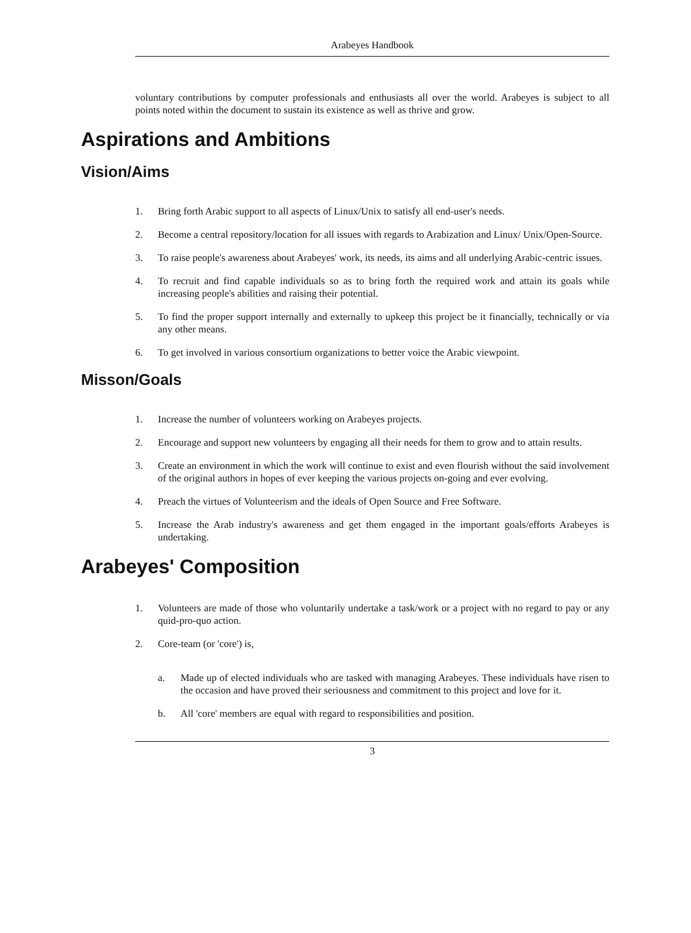Arabeyes Handbook
voluntary contributions by computer professionals and enthusiasts all over the world. Arabeyes is subject to all points noted within the document to sustain its existence as well as thrive and grow.
Aspirations and Ambitions
Vision/Aims
1. Bring forth Arabic support to all aspects of Linux/Unix to satisfy all end-user's needs.
2. Become a central repository/location for all issues with regards to Arabization and Linux/ Unix/Open-Source.
3. To raise people's awareness about Arabeyes' work, its needs, its aims and all underlying Arabic-centric issues.
4. To recruit and find capable individuals so as to bring forth the required work and attain its goals while increasing people's abilities and raising their potential.
5. To find the proper support internally and externally to upkeep this project be it financially, technically or via any other means.
6. To get involved in various consortium organizations to better voice the Arabic viewpoint.
Misson/Goals
1. Increase the number of volunteers working on Arabeyes projects.
2. Encourage and support new volunteers by engaging all their needs for them to grow and to attain results.
3. Create an environment in which the work will continue to exist and even flourish without the said involvement of the original authors in hopes of ever keeping the various projects on-going and ever evolving.
4. Preach the virtues of Volunteerism and the ideals of Open Source and Free Software.
5. Increase the Arab industry's awareness and get them engaged in the important goals/efforts Arabeyes is undertaking.
Arabeyes' Composition
1. Volunteers are made of those who voluntarily undertake a task/work or a project with no regard to pay or any quid-pro-quo action.
2. Core-team (or 'core') is,
a. Made up of elected individuals who are tasked with managing Arabeyes. These individuals have risen to the occasion and have proved their seriousness and commitment to this project and love for it.
b. All 'core' members are equal with regard to responsibilities and position.
3